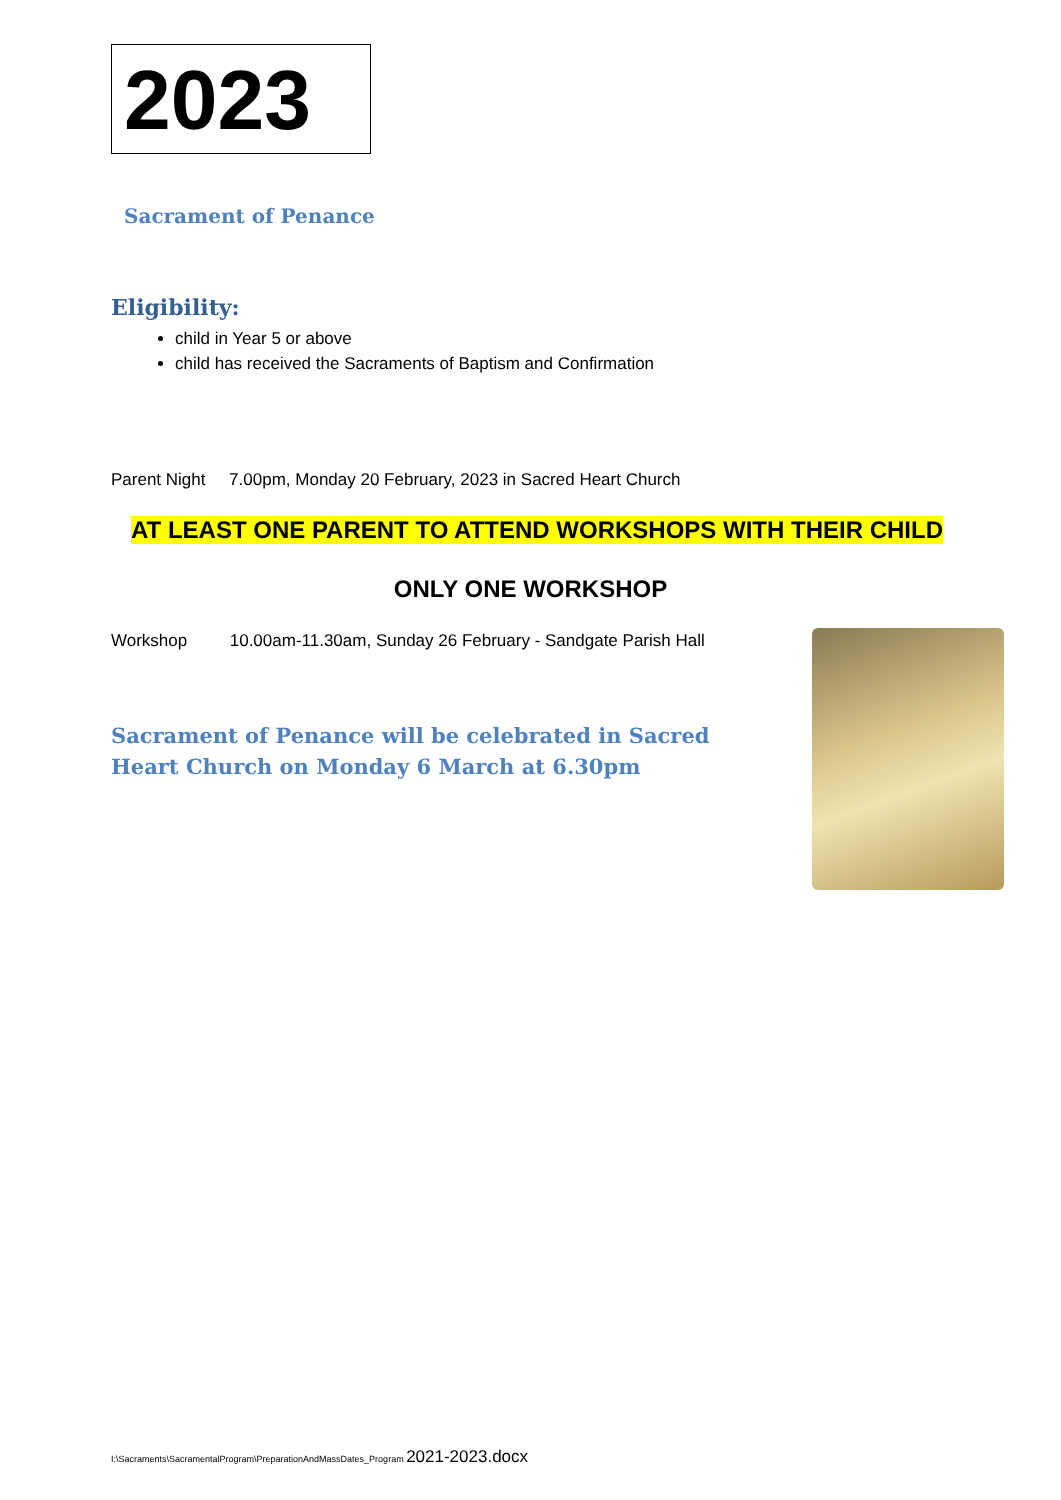2023
Sacrament of Penance
Eligibility:
child in Year 5 or above
child has received the Sacraments of Baptism and Confirmation
Parent Night 7.00pm, Monday 20 February, 2023 in Sacred Heart Church
AT LEAST ONE PARENT TO ATTEND WORKSHOPS WITH THEIR CHILD
ONLY ONE WORKSHOP
Workshop 10.00am-11.30am, Sunday 26 February - Sandgate Parish Hall
Sacrament of Penance will be celebrated in Sacred Heart Church on Monday 6 March at 6.30pm
I:\Sacraments\SacramentalProgram\PreparationAndMassDates_Program 2021-2023.docx